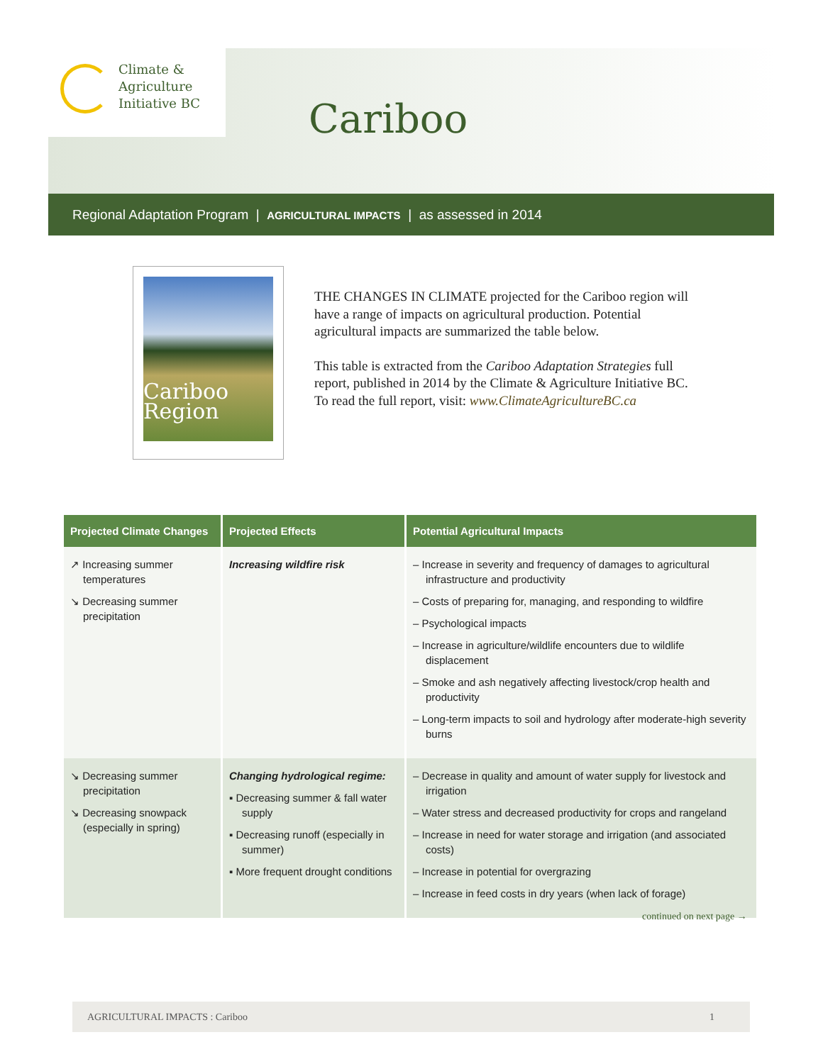Climate &
Agriculture
Initiative BC
Cariboo
Regional Adaptation Program | AGRICULTURAL IMPACTS | as assessed in 2014
Cariboo
Region
THE CHANGES IN CLIMATE projected for the Cariboo region will have a range of impacts on agricultural production. Potential agricultural impacts are summarized the table below.
This table is extracted from the Cariboo Adaptation Strategies full report, published in 2014 by the Climate & Agriculture Initiative BC. To read the full report, visit: www.ClimateAgricultureBC.ca
| Projected Climate Changes | Projected Effects | Potential Agricultural Impacts |
| --- | --- | --- |
| ↗ Increasing summer temperatures ↘ Decreasing summer precipitation | Increasing wildfire risk | – Increase in severity and frequency of damages to agricultural infrastructure and productivity – Costs of preparing for, managing, and responding to wildfire – Psychological impacts – Increase in agriculture/wildlife encounters due to wildlife displacement – Smoke and ash negatively affecting livestock/crop health and productivity – Long-term impacts to soil and hydrology after moderate-high severity burns |
| ↘ Decreasing summer precipitation ↘ Decreasing snowpack (especially in spring) | Changing hydrological regime: ▪ Decreasing summer & fall water supply ▪ Decreasing runoff (especially in summer) ▪ More frequent drought conditions | – Decrease in quality and amount of water supply for livestock and irrigation – Water stress and decreased productivity for crops and rangeland – Increase in need for water storage and irrigation (and associated costs) – Increase in potential for overgrazing – Increase in feed costs in dry years (when lack of forage) |
continued on next page →
AGRICULTURAL IMPACTS : Cariboo 1